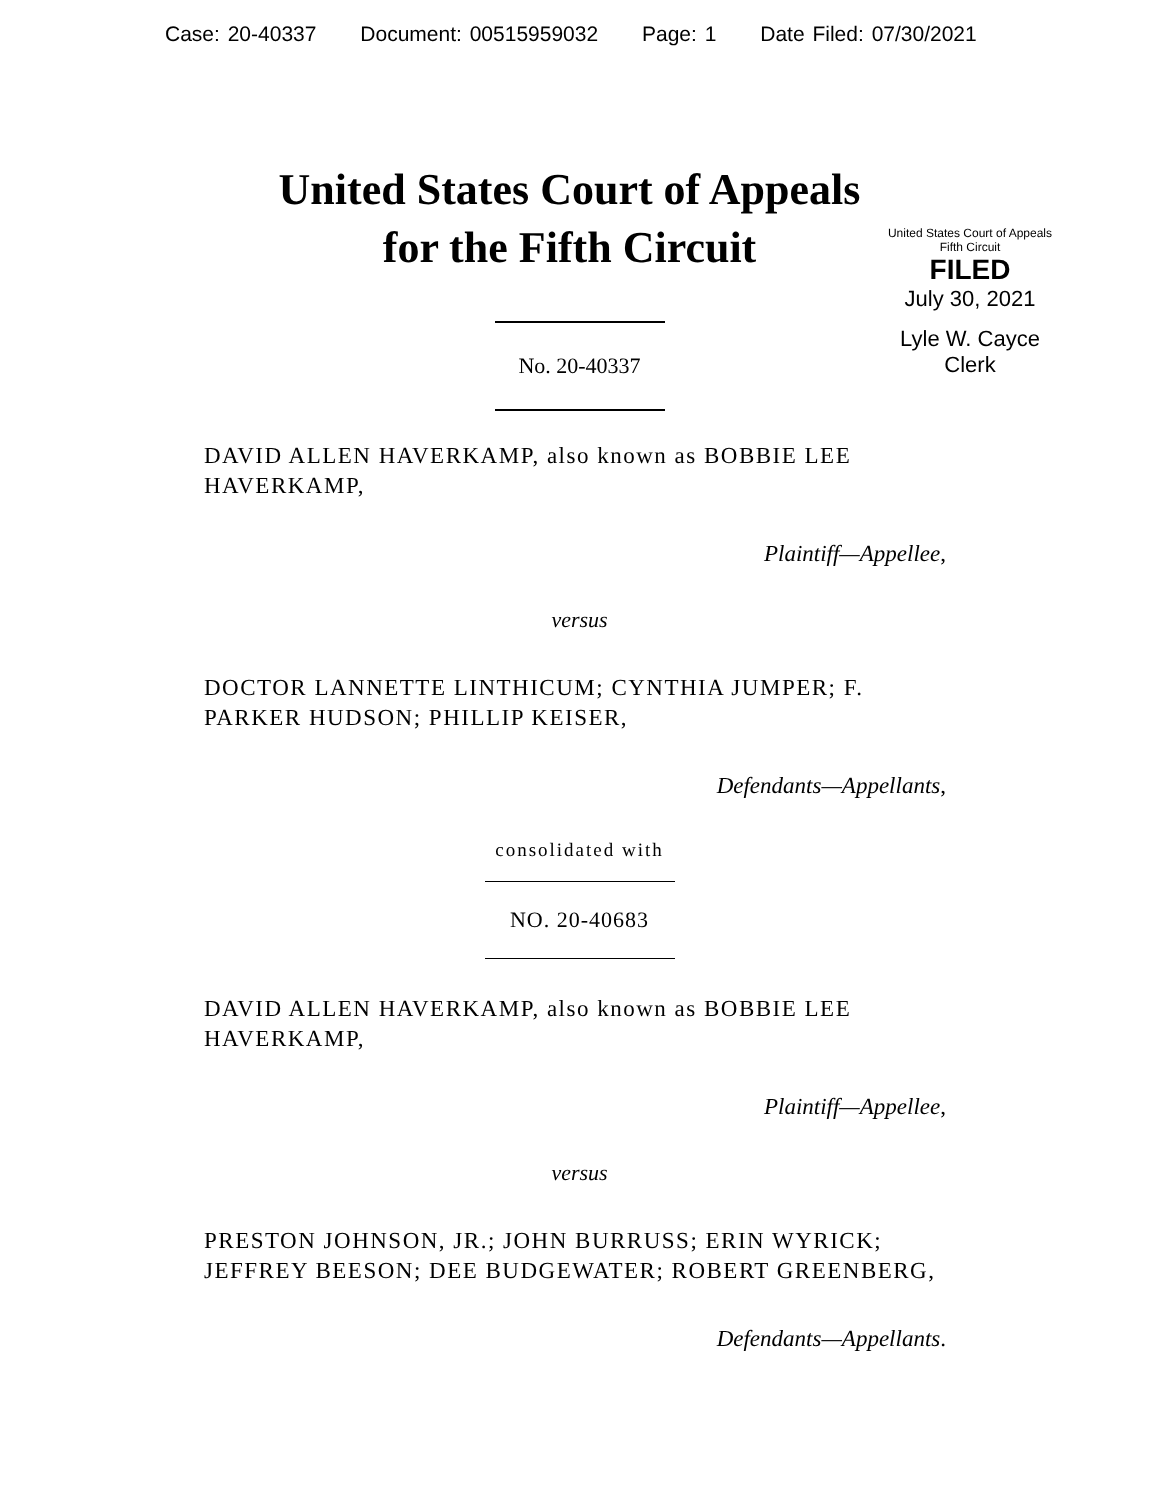Case: 20-40337 Document: 00515959032 Page: 1 Date Filed: 07/30/2021
United States Court of Appeals
for the Fifth Circuit
United States Court of Appeals
Fifth Circuit
FILED
July 30, 2021
Lyle W. Cayce
Clerk
No. 20-40337
DAVID ALLEN HAVERKAMP, also known as BOBBIE LEE HAVERKAMP,
Plaintiff—Appellee,
versus
DOCTOR LANNETTE LINTHICUM; CYNTHIA JUMPER; F. PARKER HUDSON; PHILLIP KEISER,
Defendants—Appellants,
consolidated with
NO. 20-40683
DAVID ALLEN HAVERKAMP, also known as BOBBIE LEE HAVERKAMP,
Plaintiff—Appellee,
versus
PRESTON JOHNSON, JR.; JOHN BURRUSS; ERIN WYRICK; JEFFREY BEESON; DEE BUDGEWATER; ROBERT GREENBERG,
Defendants—Appellants.